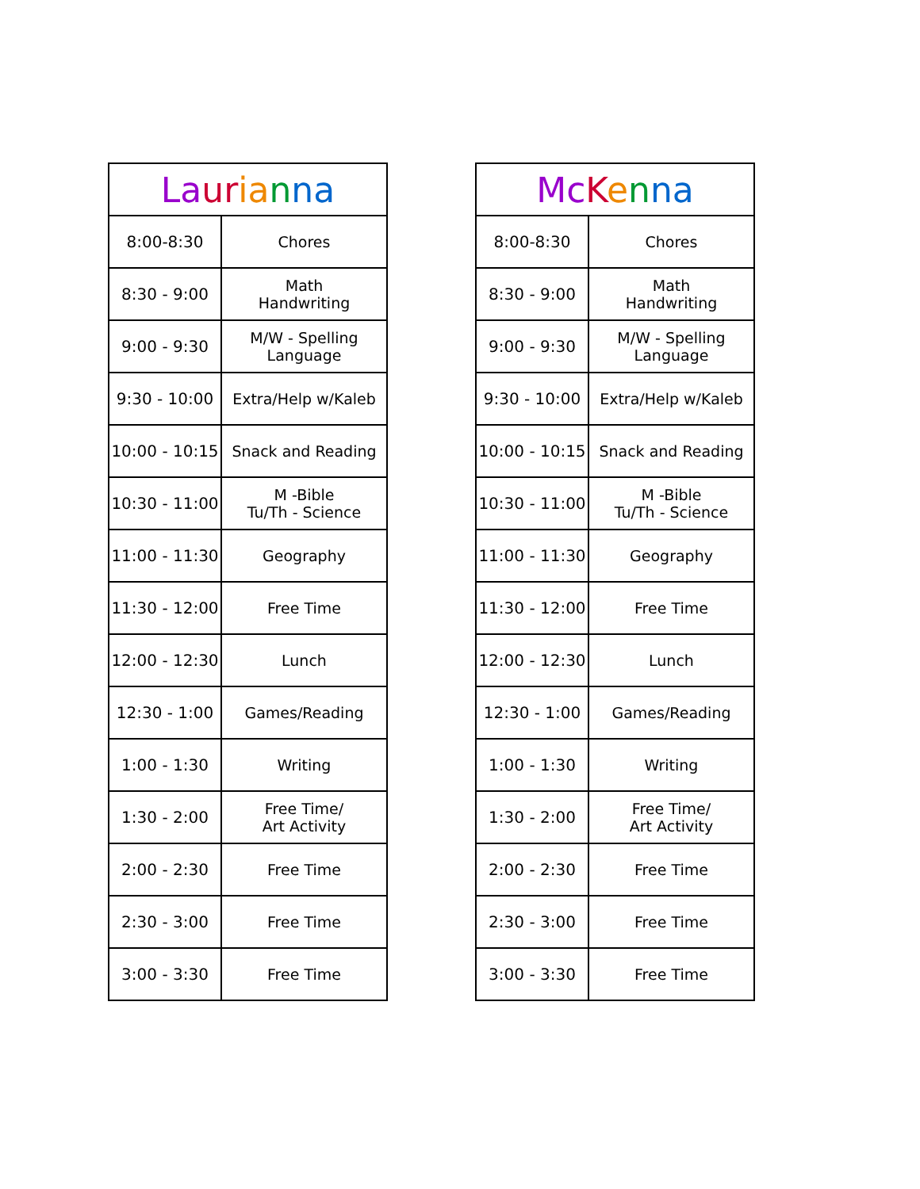| La ur ia n na | |
| --- | --- |
| 8:00-8:30 | Chores |
| 8:30 - 9:00 | Math Handwriting |
| 9:00 - 9:30 | M/W - Spelling Language |
| 9:30 - 10:00 | Extra/Help w/Kaleb |
| 10:00 - 10:15 | Snack and Reading |
| 10:30 - 11:00 | M -Bible Tu/Th - Science |
| 11:00 - 11:30 | Geography |
| 11:30 - 12:00 | Free Time |
| 12:00 - 12:30 | Lunch |
| 12:30 - 1:00 | Games/Reading |
| 1:00 - 1:30 | Writing |
| 1:30 - 2:00 | Free Time/ Art Activity |
| 2:00 - 2:30 | Free Time |
| 2:30 - 3:00 | Free Time |
| 3:00 - 3:30 | Free Time |
| Mc K e n na | |
| --- | --- |
| 8:00-8:30 | Chores |
| 8:30 - 9:00 | Math Handwriting |
| 9:00 - 9:30 | M/W - Spelling Language |
| 9:30 - 10:00 | Extra/Help w/Kaleb |
| 10:00 - 10:15 | Snack and Reading |
| 10:30 - 11:00 | M -Bible Tu/Th - Science |
| 11:00 - 11:30 | Geography |
| 11:30 - 12:00 | Free Time |
| 12:00 - 12:30 | Lunch |
| 12:30 - 1:00 | Games/Reading |
| 1:00 - 1:30 | Writing |
| 1:30 - 2:00 | Free Time/ Art Activity |
| 2:00 - 2:30 | Free Time |
| 2:30 - 3:00 | Free Time |
| 3:00 - 3:30 | Free Time |